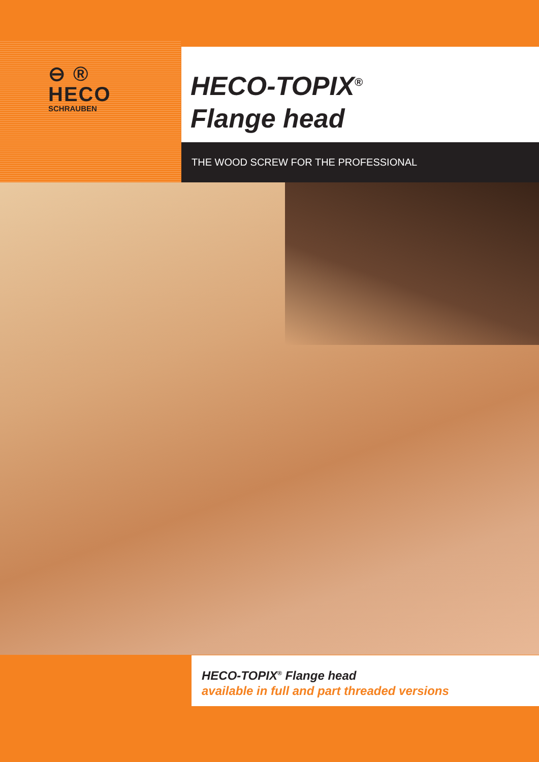⊖ ®
HECO
SCHRAUBEN
HECO-TOPIX<sup>®</sup>
Flange head
THE WOOD SCREW FOR THE PROFESSIONAL
HECO-TOPIX<sup>®</sup> Flange head
available in full and part threaded versions